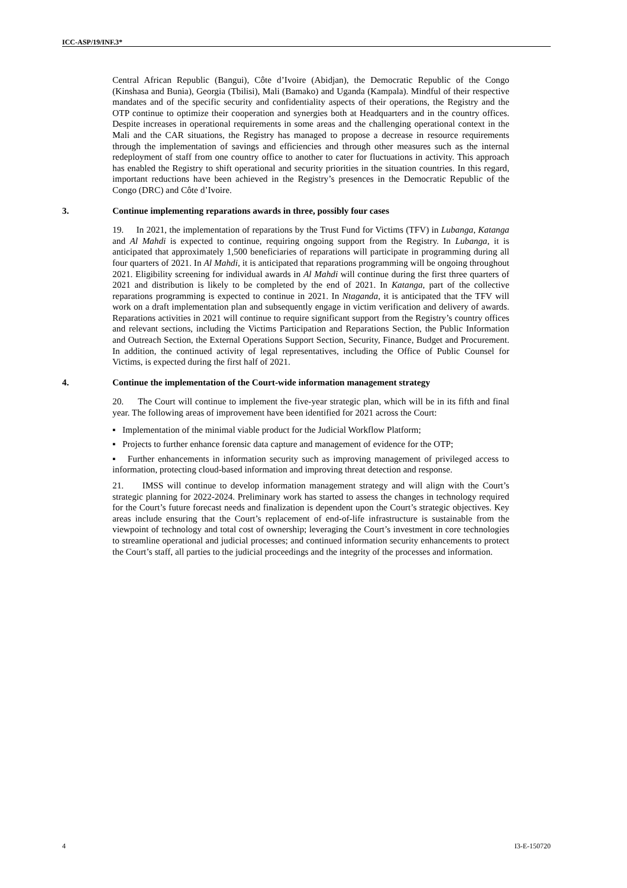ICC-ASP/19/INF.3*
Central African Republic (Bangui), Côte d’Ivoire (Abidjan), the Democratic Republic of the Congo (Kinshasa and Bunia), Georgia (Tbilisi), Mali (Bamako) and Uganda (Kampala). Mindful of their respective mandates and of the specific security and confidentiality aspects of their operations, the Registry and the OTP continue to optimize their cooperation and synergies both at Headquarters and in the country offices. Despite increases in operational requirements in some areas and the challenging operational context in the Mali and the CAR situations, the Registry has managed to propose a decrease in resource requirements through the implementation of savings and efficiencies and through other measures such as the internal redeployment of staff from one country office to another to cater for fluctuations in activity. This approach has enabled the Registry to shift operational and security priorities in the situation countries. In this regard, important reductions have been achieved in the Registry’s presences in the Democratic Republic of the Congo (DRC) and Côte d’Ivoire.
3. Continue implementing reparations awards in three, possibly four cases
19. In 2021, the implementation of reparations by the Trust Fund for Victims (TFV) in Lubanga, Katanga and Al Mahdi is expected to continue, requiring ongoing support from the Registry. In Lubanga, it is anticipated that approximately 1,500 beneficiaries of reparations will participate in programming during all four quarters of 2021. In Al Mahdi, it is anticipated that reparations programming will be ongoing throughout 2021. Eligibility screening for individual awards in Al Mahdi will continue during the first three quarters of 2021 and distribution is likely to be completed by the end of 2021. In Katanga, part of the collective reparations programming is expected to continue in 2021. In Ntaganda, it is anticipated that the TFV will work on a draft implementation plan and subsequently engage in victim verification and delivery of awards. Reparations activities in 2021 will continue to require significant support from the Registry’s country offices and relevant sections, including the Victims Participation and Reparations Section, the Public Information and Outreach Section, the External Operations Support Section, Security, Finance, Budget and Procurement. In addition, the continued activity of legal representatives, including the Office of Public Counsel for Victims, is expected during the first half of 2021.
4. Continue the implementation of the Court-wide information management strategy
20. The Court will continue to implement the five-year strategic plan, which will be in its fifth and final year. The following areas of improvement have been identified for 2021 across the Court:
▪ Implementation of the minimal viable product for the Judicial Workflow Platform;
▪ Projects to further enhance forensic data capture and management of evidence for the OTP;
▪ Further enhancements in information security such as improving management of privileged access to information, protecting cloud-based information and improving threat detection and response.
21. IMSS will continue to develop information management strategy and will align with the Court’s strategic planning for 2022-2024. Preliminary work has started to assess the changes in technology required for the Court’s future forecast needs and finalization is dependent upon the Court’s strategic objectives. Key areas include ensuring that the Court’s replacement of end-of-life infrastructure is sustainable from the viewpoint of technology and total cost of ownership; leveraging the Court’s investment in core technologies to streamline operational and judicial processes; and continued information security enhancements to protect the Court’s staff, all parties to the judicial proceedings and the integrity of the processes and information.
4 I3-E-150720